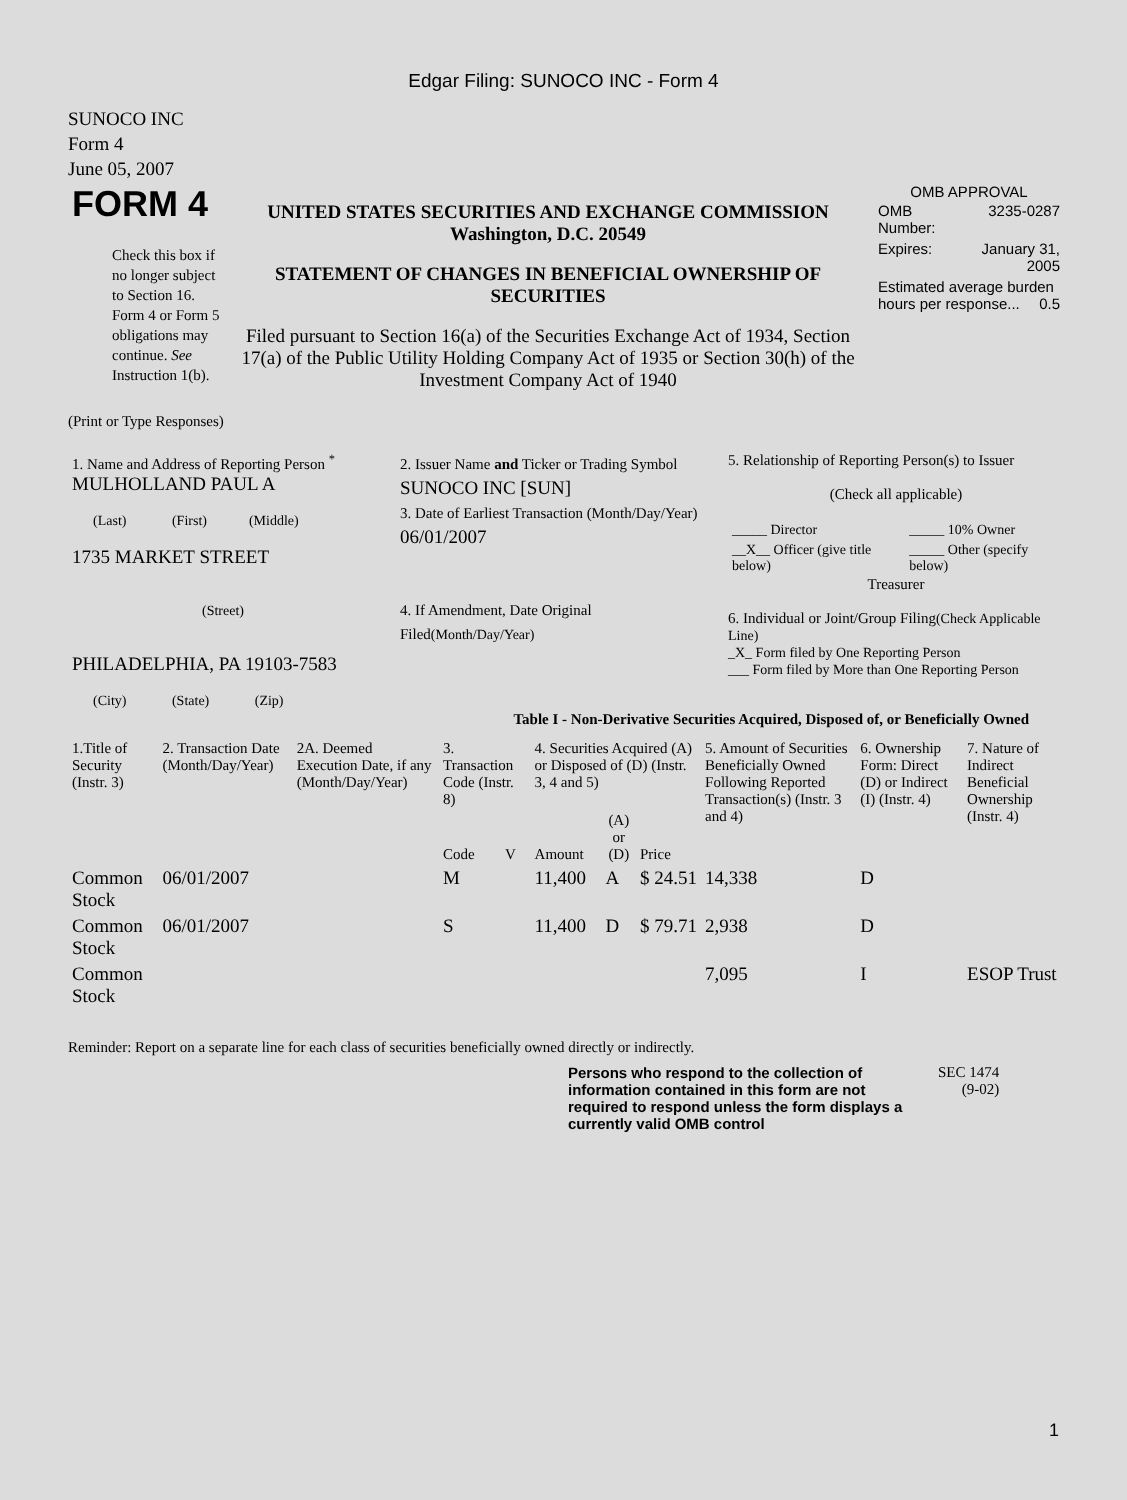Edgar Filing: SUNOCO INC - Form 4
SUNOCO INC
Form 4
June 05, 2007
| FORM 4 Check this box if no longer subject to Section 16. Form 4 or Form 5 obligations may continue. See Instruction 1(b). | UNITED STATES SECURITIES AND EXCHANGE COMMISSION Washington, D.C. 20549 STATEMENT OF CHANGES IN BENEFICIAL OWNERSHIP OF SECURITIES Filed pursuant to Section 16(a) of the Securities Exchange Act of 1934, Section 17(a) of the Public Utility Holding Company Act of 1935 or Section 30(h) of the Investment Company Act of 1940 | OMB APPROVAL / OMB Number: / 3235-0287 / / Expires: / January 31, 2005 / / Estimated average burden hours per response... 0.5 / / |
(Print or Type Responses)
| 1. Name and Address of Reporting Person <sup>*</sup> MULHOLLAND PAUL A (Last) (First) (Middle) 1735 MARKET STREET (Street) PHILADELPHIA, PA 19103-7583 (City) (State) (Zip) | 2. Issuer Name and Ticker or Trading Symbol SUNOCO INC [SUN] 3. Date of Earliest Transaction (Month/Day/Year) 06/01/2007 4. If Amendment, Date Original Filed (Month/Day/Year) | 5. Relationship of Reporting Person(s) to Issuer (Check all applicable) / _____ Director / _____ 10% Owner / / __X__ Officer (give title below) / _____ Other (specify below) / Treasurer 6. Individual or Joint/Group Filing (Check Applicable Line) _X_ Form filed by One Reporting Person ___ Form filed by More than One Reporting Person |
Table I - Non-Derivative Securities Acquired, Disposed of, or Beneficially Owned
| 1.Title of Security (Instr. 3) | 2. Transaction Date (Month/Day/Year) | 2A. Deemed Execution Date, if any (Month/Day/Year) | 3. Transaction Code (Instr. 8) | | 4. Securities Acquired (A) or Disposed of (D) (Instr. 3, 4 and 5) | | | 5. Amount of Securities Beneficially Owned Following Reported Transaction(s) (Instr. 3 and 4) | 6. Ownership Form: Direct (D) or Indirect (I) (Instr. 4) | 7. Nature of Indirect Beneficial Ownership (Instr. 4) |
| | | | Code | V | Amount | (A) or (D) | Price | | | |
| Common Stock | 06/01/2007 | | M | | 11,400 | A | $ 24.51 | 14,338 | D | |
| Common Stock | 06/01/2007 | | S | | 11,400 | D | $ 79.71 | 2,938 | D | |
| Common Stock | | | | | | | | 7,095 | I | ESOP Trust |
Reminder: Report on a separate line for each class of securities beneficially owned directly or indirectly.
Persons who respond to the collection of information contained in this form are not required to respond unless the form displays a currently valid OMB control
SEC 1474
(9-02)
1